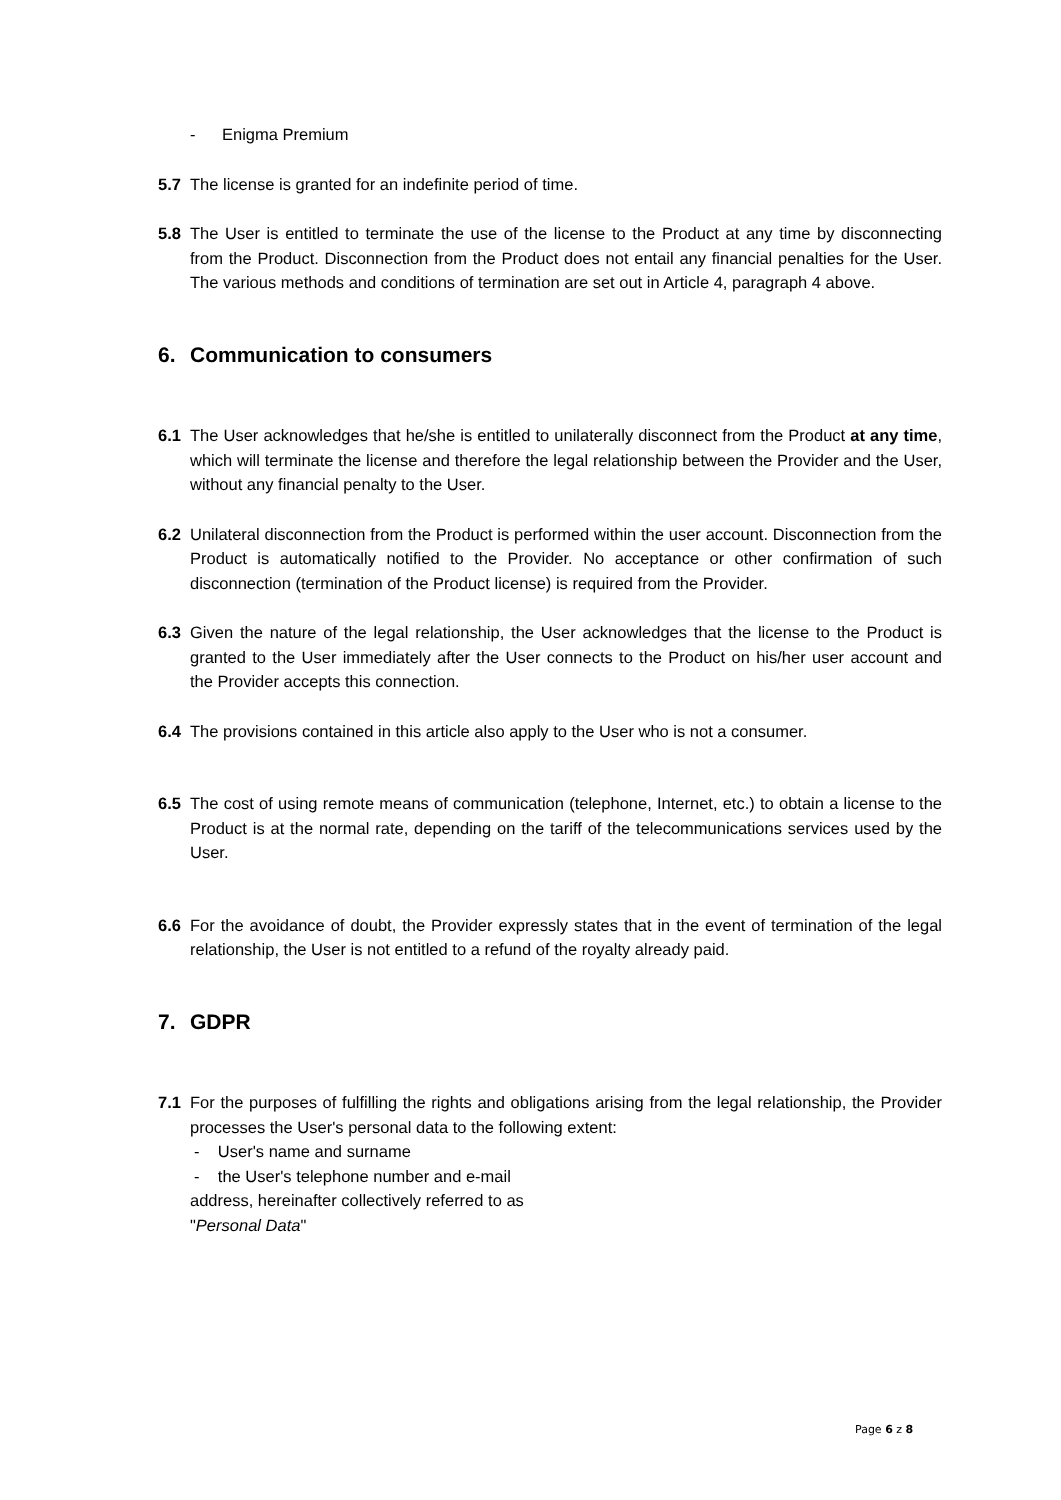- Enigma Premium
5.7 The license is granted for an indefinite period of time.
5.8 The User is entitled to terminate the use of the license to the Product at any time by disconnecting from the Product. Disconnection from the Product does not entail any financial penalties for the User. The various methods and conditions of termination are set out in Article 4, paragraph 4 above.
6. Communication to consumers
6.1 The User acknowledges that he/she is entitled to unilaterally disconnect from the Product at any time, which will terminate the license and therefore the legal relationship between the Provider and the User, without any financial penalty to the User.
6.2 Unilateral disconnection from the Product is performed within the user account. Disconnection from the Product is automatically notified to the Provider. No acceptance or other confirmation of such disconnection (termination of the Product license) is required from the Provider.
6.3 Given the nature of the legal relationship, the User acknowledges that the license to the Product is granted to the User immediately after the User connects to the Product on his/her user account and the Provider accepts this connection.
6.4 The provisions contained in this article also apply to the User who is not a consumer.
6.5 The cost of using remote means of communication (telephone, Internet, etc.) to obtain a license to the Product is at the normal rate, depending on the tariff of the telecommunications services used by the User.
6.6 For the avoidance of doubt, the Provider expressly states that in the event of termination of the legal relationship, the User is not entitled to a refund of the royalty already paid.
7. GDPR
7.1 For the purposes of fulfilling the rights and obligations arising from the legal relationship, the Provider processes the User's personal data to the following extent:
- User's name and surname
- the User's telephone number and e-mail
address, hereinafter collectively referred to as
"Personal Data"
Page 6 z 8